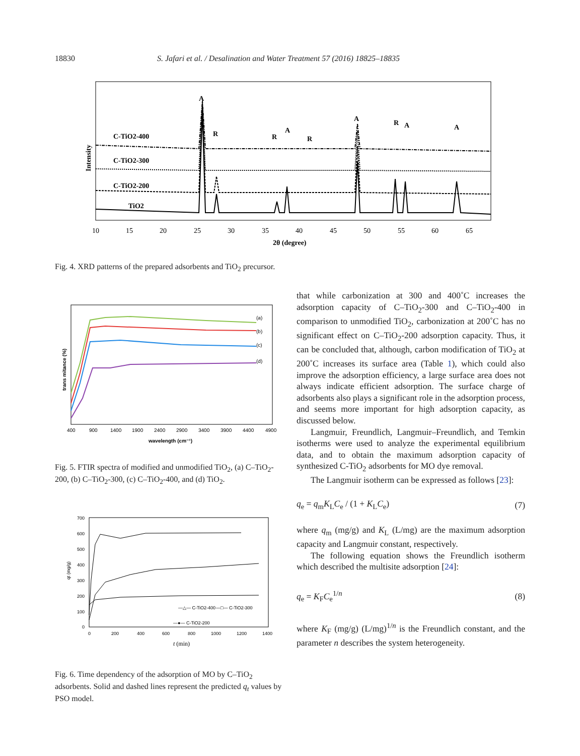18830 S. Jafari et al. / Desalination and Water Treatment 57 (2016) 18825–18835
Intensity
C-TiO2-400
C-TiO2-300
C-TiO2-200
TiO2
A
R
R
A
R
A
R
A
A
10
15
20
25
30
35
40
45
50
55
60
65
2θ (degree)
Fig. 4. XRD patterns of the prepared adsorbents and TiO<sub>2</sub> precursor.
trans mitance (%)
(a)
(b)
(c)
(d)
400
900
1400
1900
2400
2900
3400
3900
4400
4900
wavelength (cm⁻¹)
Fig. 5. FTIR spectra of modified and unmodified TiO<sub>2</sub>, (a) C–TiO<sub>2</sub>-200, (b) C–TiO<sub>2</sub>-300, (c) C–TiO<sub>2</sub>-400, and (d) TiO<sub>2</sub>.
qt (mg/g)
700
600
500
400
300
200
100
0
—△— C-TiO2-400
—□— C-TiO2-300
—●— C-TiO2-200
0
200
400
600
800
1000
1200
1400
t (min)
Fig. 6. Time dependency of the adsorption of MO by C–TiO<sub>2</sub> adsorbents. Solid and dashed lines represent the predicted q<sub>t</sub> values by PSO model.
that while carbonization at 300 and 400˚C increases the adsorption capacity of C–TiO<sub>2</sub>-300 and C–TiO<sub>2</sub>-400 in comparison to unmodified TiO<sub>2</sub>, carbonization at 200˚C has no significant effect on C–TiO<sub>2</sub>-200 adsorption capacity. Thus, it can be concluded that, although, carbon modification of TiO<sub>2</sub> at 200˚C increases its surface area (Table 1), which could also improve the adsorption efficiency, a large surface area does not always indicate efficient adsorption. The surface charge of adsorbents also plays a significant role in the adsorption process, and seems more important for high adsorption capacity, as discussed below.
Langmuir, Freundlich, Langmuir–Freundlich, and Temkin isotherms were used to analyze the experimental equilibrium data, and to obtain the maximum adsorption capacity of synthesized C-TiO<sub>2</sub> adsorbents for MO dye removal.
The Langmuir isotherm can be expressed as follows [23]:
q<sub>e</sub> = q<sub>m</sub>K<sub>L</sub>C<sub>e</sub> / (1 + K<sub>L</sub>C<sub>e</sub>) (7)
where q<sub>m</sub> (mg/g) and K<sub>L</sub> (L/mg) are the maximum adsorption capacity and Langmuir constant, respectively.
The following equation shows the Freundlich isotherm which described the multisite adsorption [24]:
q<sub>e</sub> = K<sub>F</sub>C<sub>e</sub><sup>1/n</sup> (8)
where K<sub>F</sub> (mg/g) (L/mg)<sup>1/n</sup> is the Freundlich constant, and the parameter n describes the system heterogeneity.